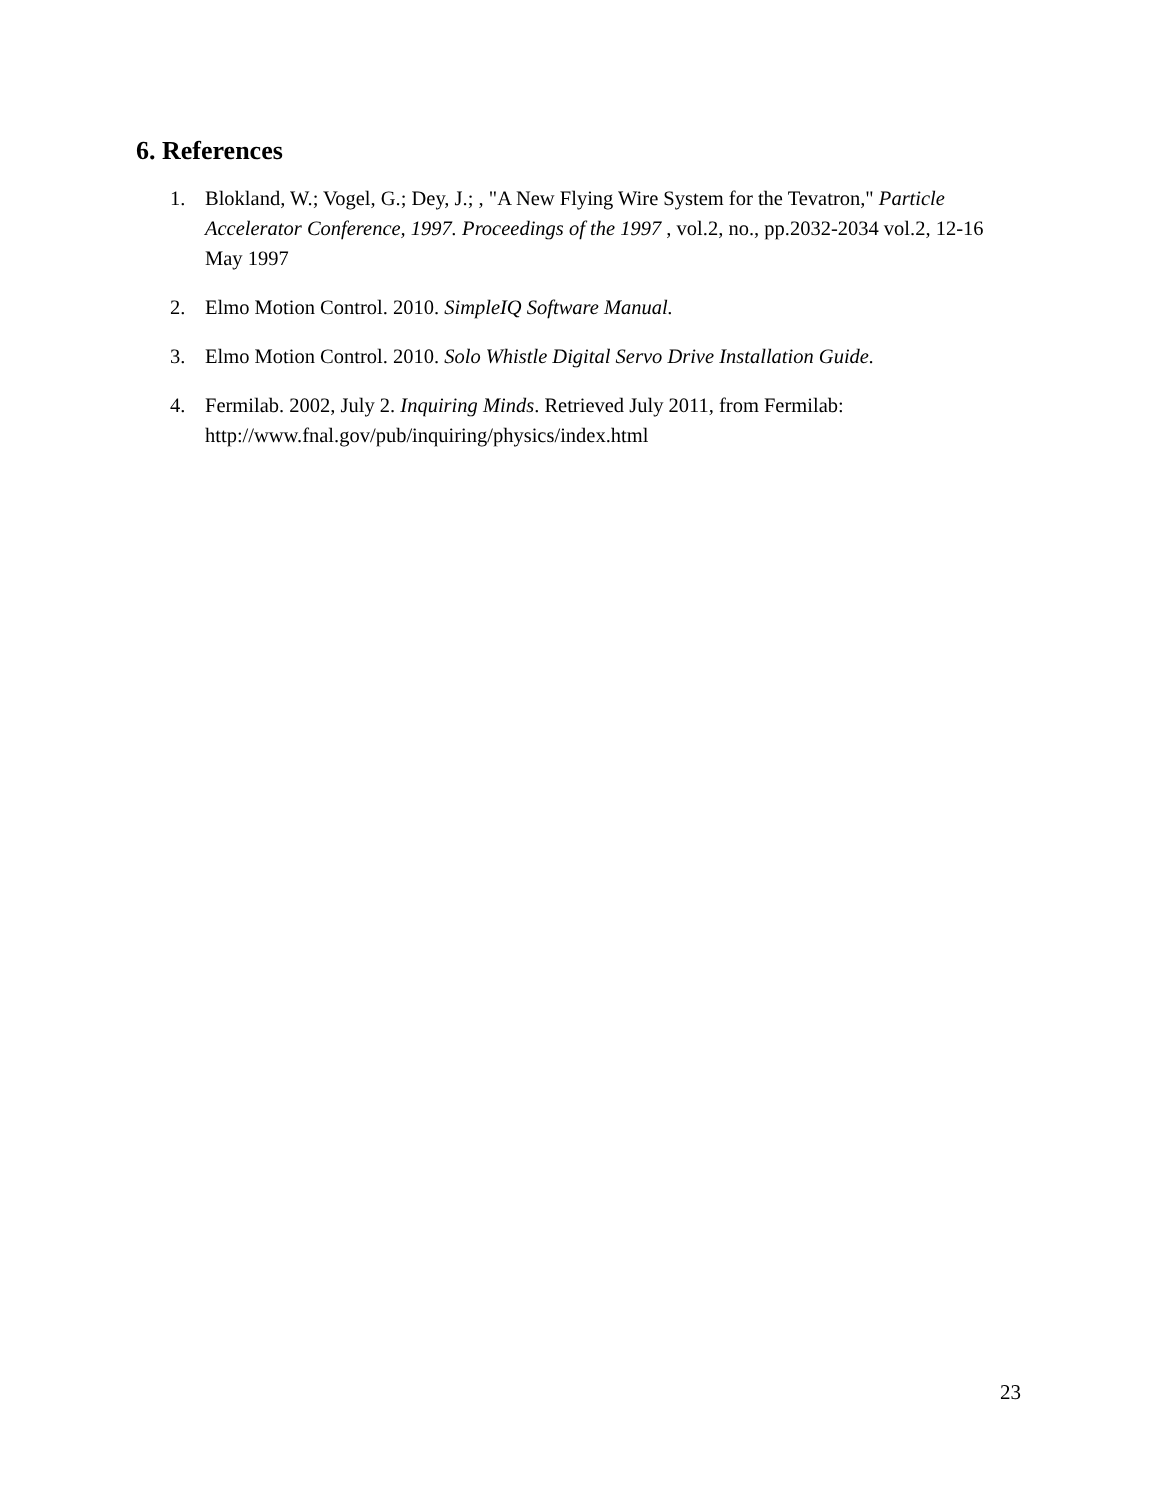6. References
1. Blokland, W.; Vogel, G.; Dey, J.; , "A New Flying Wire System for the Tevatron," Particle Accelerator Conference, 1997. Proceedings of the 1997 , vol.2, no., pp.2032-2034 vol.2, 12-16 May 1997
2. Elmo Motion Control. 2010. SimpleIQ Software Manual.
3. Elmo Motion Control. 2010. Solo Whistle Digital Servo Drive Installation Guide.
4. Fermilab. 2002, July 2. Inquiring Minds. Retrieved July 2011, from Fermilab: http://www.fnal.gov/pub/inquiring/physics/index.html
23